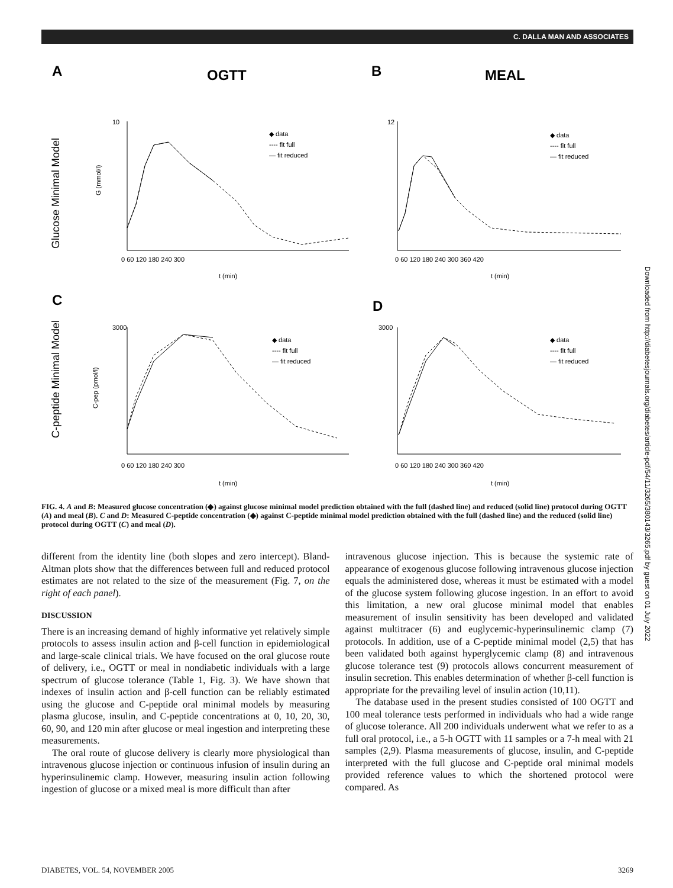C. DALLA MAN AND ASSOCIATES
A
OGTT
B
MEAL
C
D
Glucose Minimal Model
C-peptide Minimal Model
◆ data
---- fit full
— fit reduced
◆ data
---- fit full
— fit reduced
◆ data
---- fit full
— fit reduced
◆ data
---- fit full
— fit reduced
t (min)
t (min)
t (min)
t (min)
0 60 120 180 240 300
0 60 120 180 240 300 360 420
0 60 120 180 240 300
0 60 120 180 240 300 360 420
10
12
3000
3000
G (mmol/l)
C-pep (pmol/l)
FIG. 4. A and B: Measured glucose concentration (◆) against glucose minimal model prediction obtained with the full (dashed line) and reduced (solid line) protocol during OGTT (A) and meal (B). C and D: Measured C-peptide concentration (◆) against C-peptide minimal model prediction obtained with the full (dashed line) and the reduced (solid line) protocol during OGTT (C) and meal (D).
different from the identity line (both slopes and zero intercept). Bland-Altman plots show that the differences between full and reduced protocol estimates are not related to the size of the measurement (Fig. 7, on the right of each panel).
DISCUSSION
There is an increasing demand of highly informative yet relatively simple protocols to assess insulin action and β-cell function in epidemiological and large-scale clinical trials. We have focused on the oral glucose route of delivery, i.e., OGTT or meal in nondiabetic individuals with a large spectrum of glucose tolerance (Table 1, Fig. 3). We have shown that indexes of insulin action and β-cell function can be reliably estimated using the glucose and C-peptide oral minimal models by measuring plasma glucose, insulin, and C-peptide concentrations at 0, 10, 20, 30, 60, 90, and 120 min after glucose or meal ingestion and interpreting these measurements.
The oral route of glucose delivery is clearly more physiological than intravenous glucose injection or continuous infusion of insulin during an hyperinsulinemic clamp. However, measuring insulin action following ingestion of glucose or a mixed meal is more difficult than after
intravenous glucose injection. This is because the systemic rate of appearance of exogenous glucose following intravenous glucose injection equals the administered dose, whereas it must be estimated with a model of the glucose system following glucose ingestion. In an effort to avoid this limitation, a new oral glucose minimal model that enables measurement of insulin sensitivity has been developed and validated against multitracer (6) and euglycemic-hyperinsulinemic clamp (7) protocols. In addition, use of a C-peptide minimal model (2,5) that has been validated both against hyperglycemic clamp (8) and intravenous glucose tolerance test (9) protocols allows concurrent measurement of insulin secretion. This enables determination of whether β-cell function is appropriate for the prevailing level of insulin action (10,11).
The database used in the present studies consisted of 100 OGTT and 100 meal tolerance tests performed in individuals who had a wide range of glucose tolerance. All 200 individuals underwent what we refer to as a full oral protocol, i.e., a 5-h OGTT with 11 samples or a 7-h meal with 21 samples (2,9). Plasma measurements of glucose, insulin, and C-peptide interpreted with the full glucose and C-peptide oral minimal models provided reference values to which the shortened protocol were compared. As
DIABETES, VOL. 54, NOVEMBER 2005 3269
Downloaded from http://diabetesjournals.org/diabetes/article-pdf/54/11/3265/380143/3265.pdf by guest on 01 July 2022